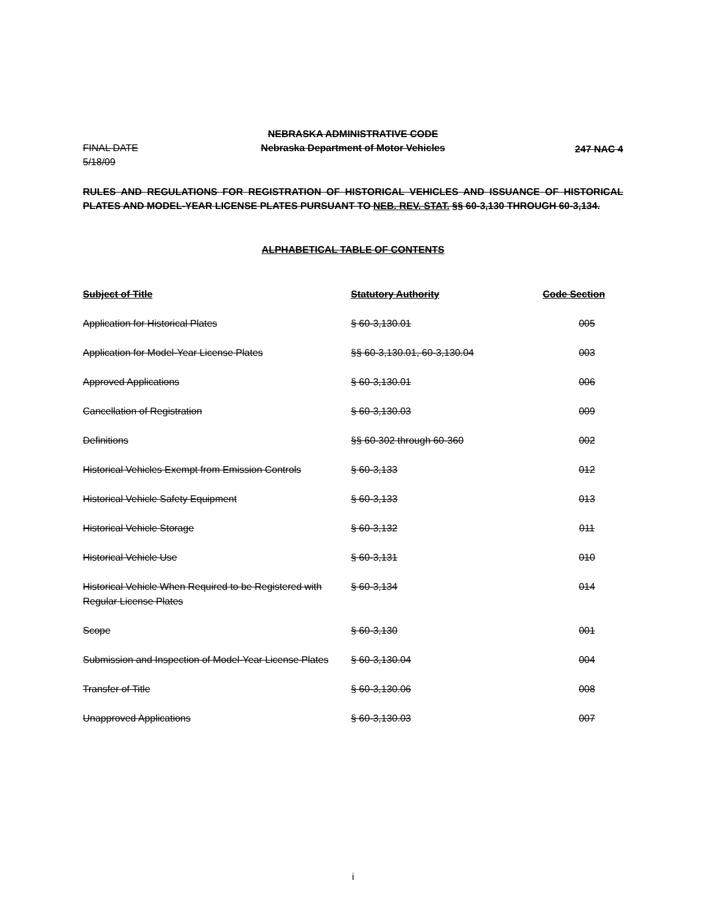NEBRASKA ADMINISTRATIVE CODE
FINAL DATE 5/18/09
Nebraska Department of Motor Vehicles
247 NAC 4
RULES AND REGULATIONS FOR REGISTRATION OF HISTORICAL VEHICLES AND ISSUANCE OF HISTORICAL PLATES AND MODEL-YEAR LICENSE PLATES PURSUANT TO NEB. REV. STAT. §§ 60-3,130 THROUGH 60-3,134.
ALPHABETICAL TABLE OF CONTENTS
| Subject of Title | Statutory Authority | Code Section |
| --- | --- | --- |
| Application for Historical Plates | § 60-3,130.01 | 005 |
| Application for Model-Year License Plates | §§ 60-3,130.01, 60-3,130.04 | 003 |
| Approved Applications | § 60-3,130.01 | 006 |
| Cancellation of Registration | § 60-3,130.03 | 009 |
| Definitions | §§ 60-302 through 60-360 | 002 |
| Historical Vehicles Exempt from Emission Controls | § 60-3,133 | 012 |
| Historical Vehicle Safety Equipment | § 60-3,133 | 013 |
| Historical Vehicle Storage | § 60-3,132 | 011 |
| Historical Vehicle Use | § 60-3,131 | 010 |
| Historical Vehicle When Required to be Registered with Regular License Plates | § 60-3,134 | 014 |
| Scope | § 60-3,130 | 001 |
| Submission and Inspection of Model-Year License Plates | § 60-3,130.04 | 004 |
| Transfer of Title | § 60-3,130.06 | 008 |
| Unapproved Applications | § 60-3,130.03 | 007 |
i